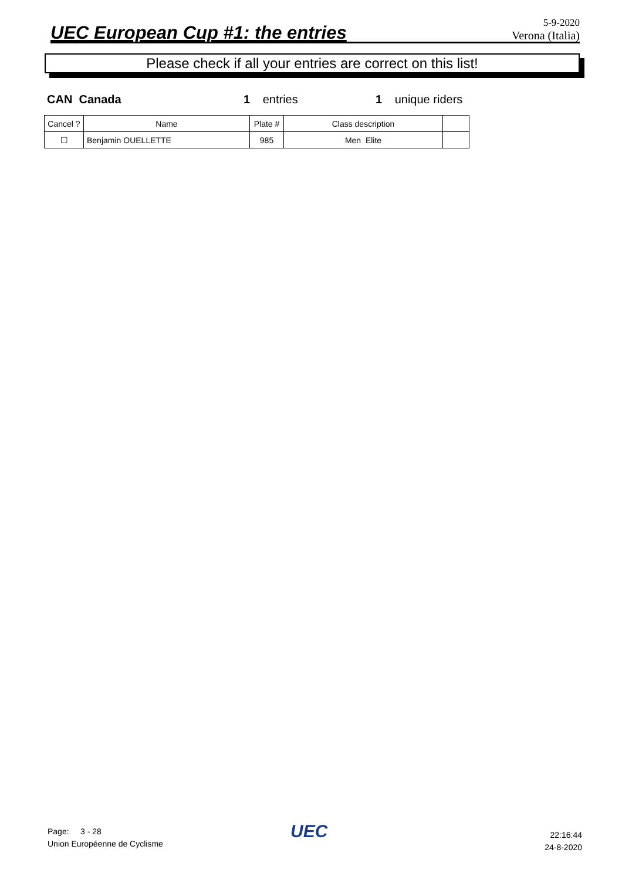UEC European Cup #1: the entries
5-9-2020
Verona (Italia)
Please check if all your entries are correct on this list!
CAN Canada 1 entries 1 unique riders
| Cancel ? | Name | Plate # | Class description | |
| --- | --- | --- | --- | --- |
| ☐ | Benjamin OUELLETTE | 985 | Men Elite | |
Page: 3 - 28
Union Européenne de Cyclisme
UEC
22:16:44
24-8-2020